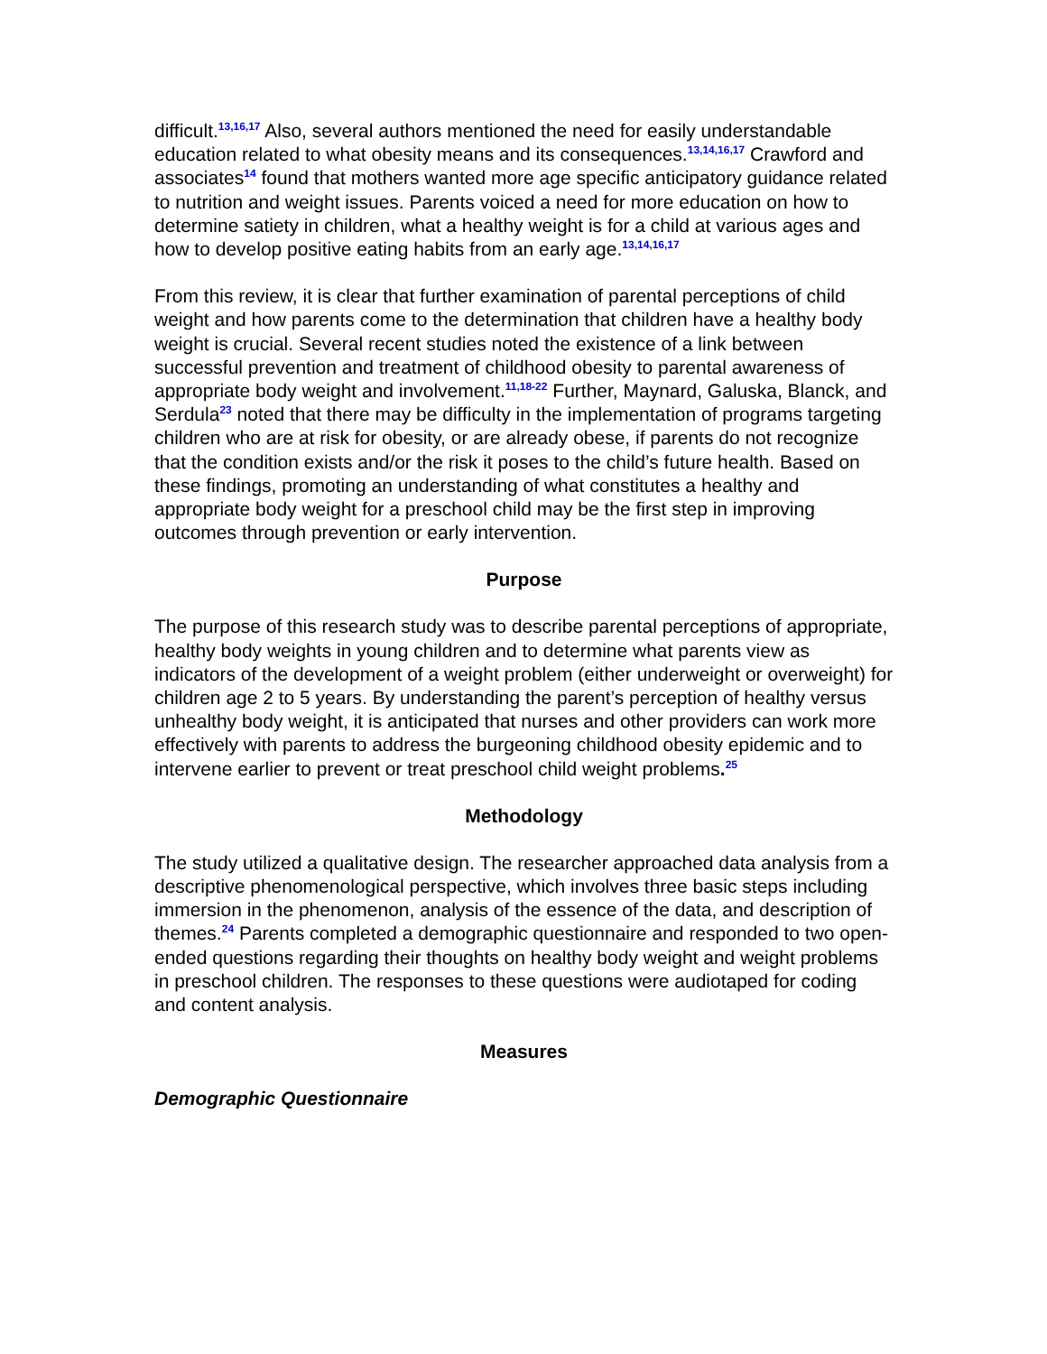difficult.<sup>13,16,17</sup> Also, several authors mentioned the need for easily understandable education related to what obesity means and its consequences.<sup>13,14,16,17</sup> Crawford and associates<sup>14</sup> found that mothers wanted more age specific anticipatory guidance related to nutrition and weight issues. Parents voiced a need for more education on how to determine satiety in children, what a healthy weight is for a child at various ages and how to develop positive eating habits from an early age.<sup>13,14,16,17</sup>
From this review, it is clear that further examination of parental perceptions of child weight and how parents come to the determination that children have a healthy body weight is crucial. Several recent studies noted the existence of a link between successful prevention and treatment of childhood obesity to parental awareness of appropriate body weight and involvement.<sup>11,18-22</sup> Further, Maynard, Galuska, Blanck, and Serdula<sup>23</sup> noted that there may be difficulty in the implementation of programs targeting children who are at risk for obesity, or are already obese, if parents do not recognize that the condition exists and/or the risk it poses to the child’s future health. Based on these findings, promoting an understanding of what constitutes a healthy and appropriate body weight for a preschool child may be the first step in improving outcomes through prevention or early intervention.
Purpose
The purpose of this research study was to describe parental perceptions of appropriate, healthy body weights in young children and to determine what parents view as indicators of the development of a weight problem (either underweight or overweight) for children age 2 to 5 years. By understanding the parent’s perception of healthy versus unhealthy body weight, it is anticipated that nurses and other providers can work more effectively with parents to address the burgeoning childhood obesity epidemic and to intervene earlier to prevent or treat preschool child weight problems.<sup>25</sup>
Methodology
The study utilized a qualitative design. The researcher approached data analysis from a descriptive phenomenological perspective, which involves three basic steps including immersion in the phenomenon, analysis of the essence of the data, and description of themes.<sup>24</sup> Parents completed a demographic questionnaire and responded to two open-ended questions regarding their thoughts on healthy body weight and weight problems in preschool children. The responses to these questions were audiotaped for coding and content analysis.
Measures
Demographic Questionnaire